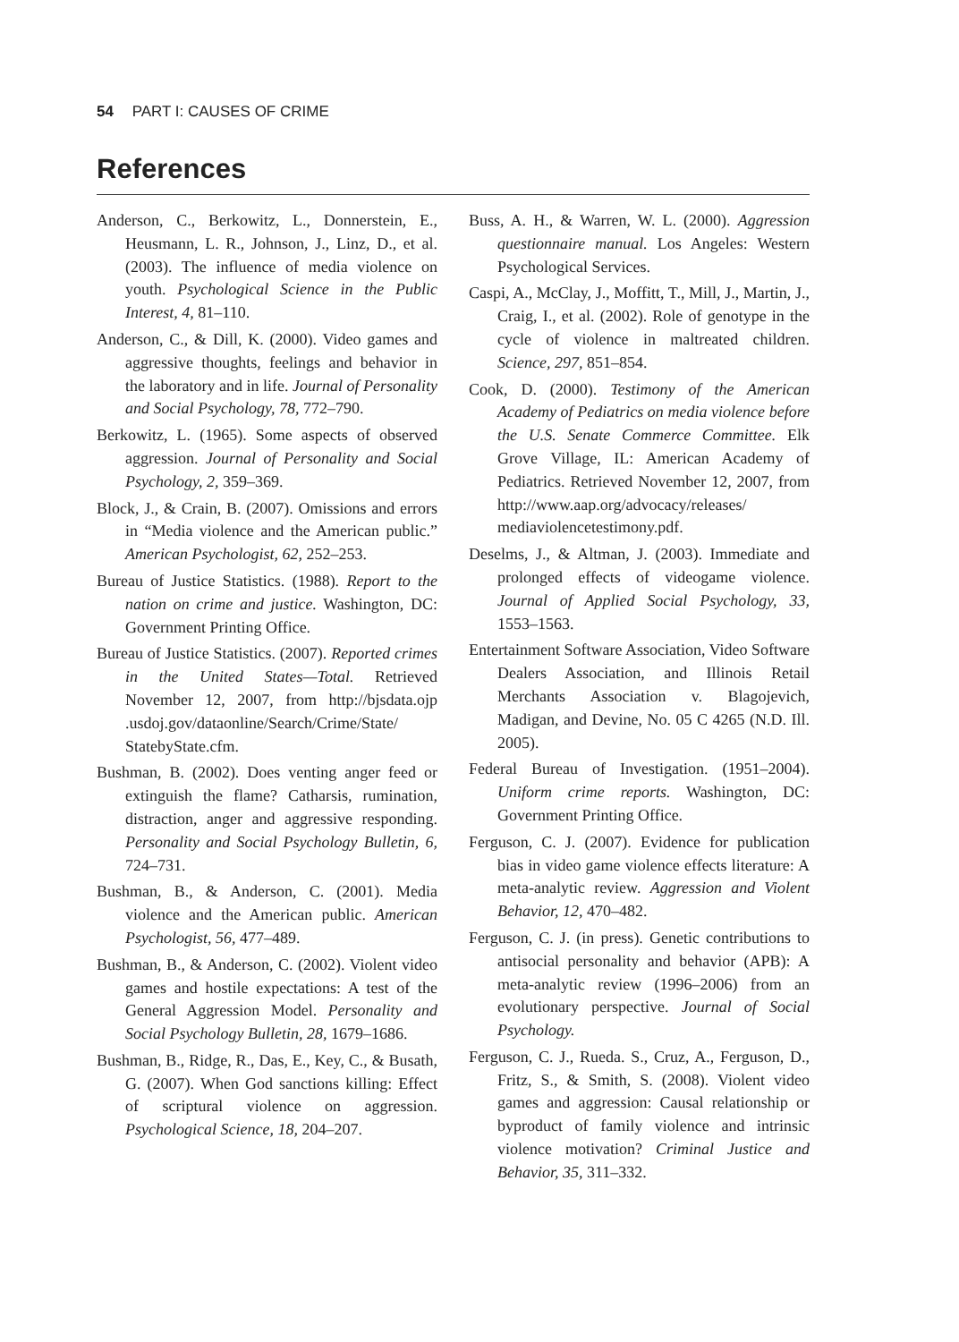54 PART I: CAUSES OF CRIME
References
Anderson, C., Berkowitz, L., Donnerstein, E., Heusmann, L. R., Johnson, J., Linz, D., et al. (2003). The influence of media violence on youth. Psychological Science in the Public Interest, 4, 81–110.
Anderson, C., & Dill, K. (2000). Video games and aggressive thoughts, feelings and behavior in the laboratory and in life. Journal of Personality and Social Psychology, 78, 772–790.
Berkowitz, L. (1965). Some aspects of observed aggression. Journal of Personality and Social Psychology, 2, 359–369.
Block, J., & Crain, B. (2007). Omissions and errors in “Media violence and the American public.” American Psychologist, 62, 252–253.
Bureau of Justice Statistics. (1988). Report to the nation on crime and justice. Washington, DC: Government Printing Office.
Bureau of Justice Statistics. (2007). Reported crimes in the United States—Total. Retrieved November 12, 2007, from http://bjsdata.ojp .usdoj.gov/dataonline/Search/Crime/State/ StatebyState.cfm.
Bushman, B. (2002). Does venting anger feed or extinguish the flame? Catharsis, rumination, distraction, anger and aggressive responding. Personality and Social Psychology Bulletin, 6, 724–731.
Bushman, B., & Anderson, C. (2001). Media violence and the American public. American Psychologist, 56, 477–489.
Bushman, B., & Anderson, C. (2002). Violent video games and hostile expectations: A test of the General Aggression Model. Personality and Social Psychology Bulletin, 28, 1679–1686.
Bushman, B., Ridge, R., Das, E., Key, C., & Busath, G. (2007). When God sanctions killing: Effect of scriptural violence on aggression. Psychological Science, 18, 204–207.
Buss, A. H., & Warren, W. L. (2000). Aggression questionnaire manual. Los Angeles: Western Psychological Services.
Caspi, A., McClay, J., Moffitt, T., Mill, J., Martin, J., Craig, I., et al. (2002). Role of genotype in the cycle of violence in maltreated children. Science, 297, 851–854.
Cook, D. (2000). Testimony of the American Academy of Pediatrics on media violence before the U.S. Senate Commerce Committee. Elk Grove Village, IL: American Academy of Pediatrics. Retrieved November 12, 2007, from http://www.aap.org/advocacy/releases/ mediaviolencetestimony.pdf.
Deselms, J., & Altman, J. (2003). Immediate and prolonged effects of videogame violence. Journal of Applied Social Psychology, 33, 1553–1563.
Entertainment Software Association, Video Software Dealers Association, and Illinois Retail Merchants Association v. Blagojevich, Madigan, and Devine, No. 05 C 4265 (N.D. Ill. 2005).
Federal Bureau of Investigation. (1951–2004). Uniform crime reports. Washington, DC: Government Printing Office.
Ferguson, C. J. (2007). Evidence for publication bias in video game violence effects literature: A meta-analytic review. Aggression and Violent Behavior, 12, 470–482.
Ferguson, C. J. (in press). Genetic contributions to antisocial personality and behavior (APB): A meta-analytic review (1996–2006) from an evolutionary perspective. Journal of Social Psychology.
Ferguson, C. J., Rueda. S., Cruz, A., Ferguson, D., Fritz, S., & Smith, S. (2008). Violent video games and aggression: Causal relationship or byproduct of family violence and intrinsic violence motivation? Criminal Justice and Behavior, 35, 311–332.